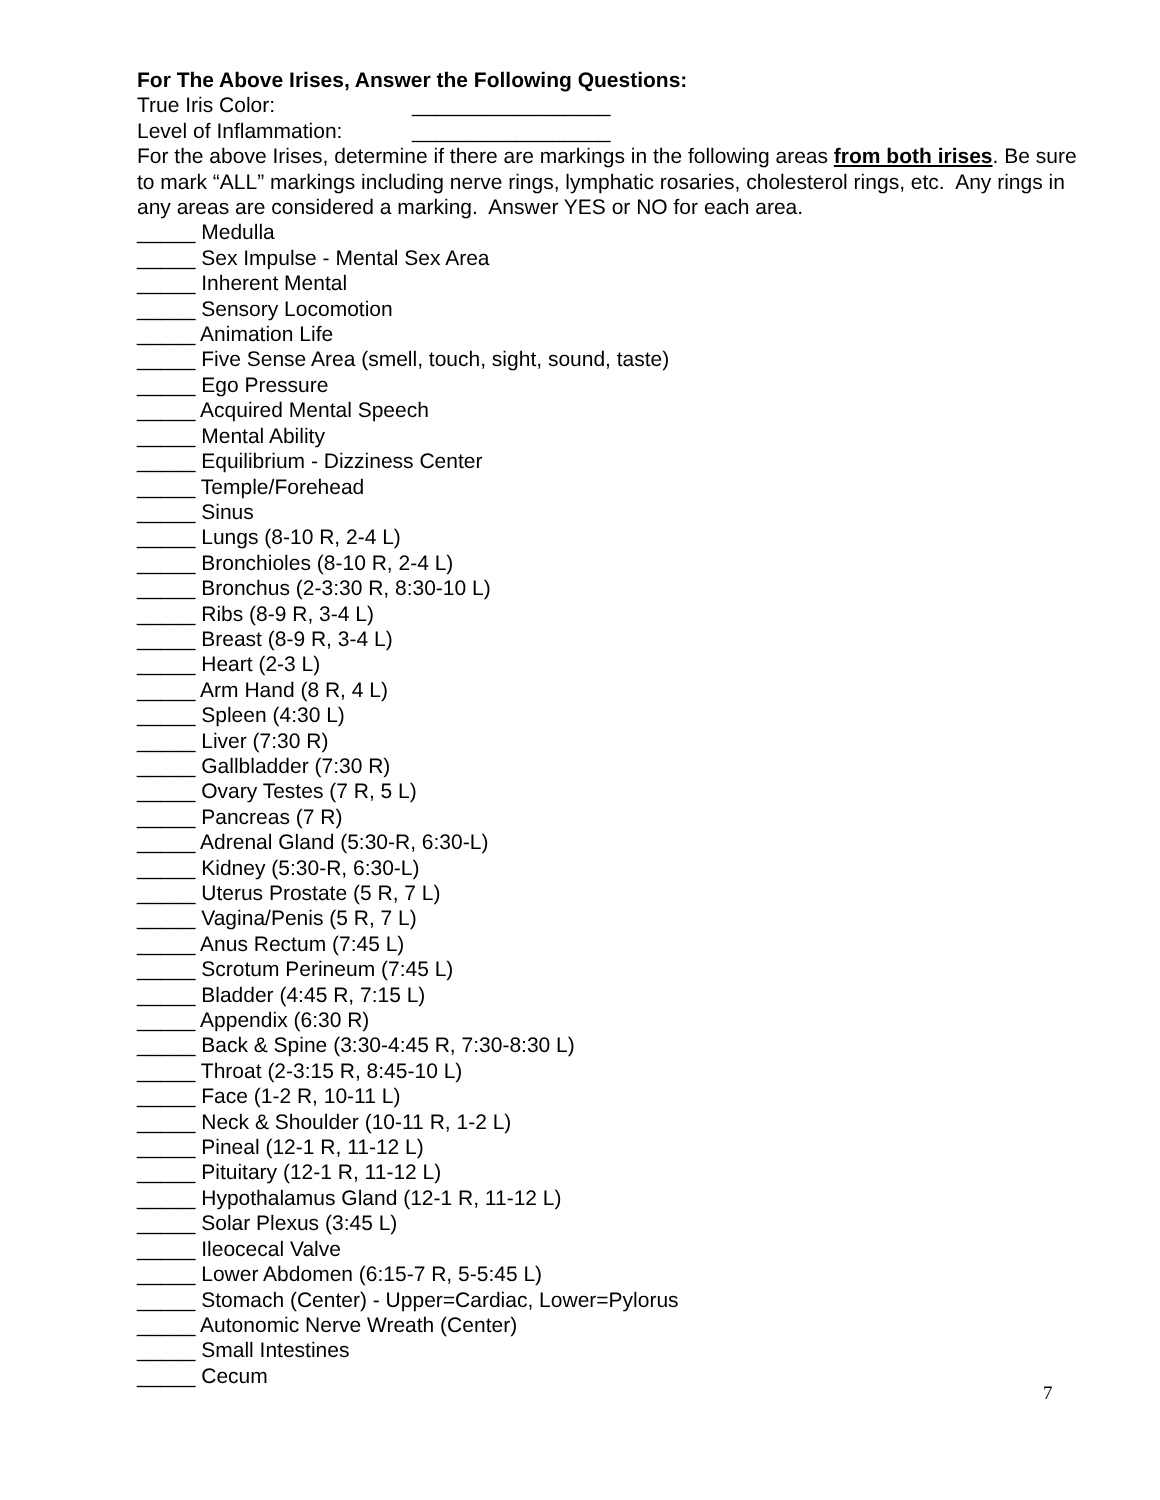For The Above Irises, Answer the Following Questions:
True Iris Color: _________________
Level of Inflammation: _________________
For the above Irises, determine if there are markings in the following areas from both irises. Be sure to mark “ALL” markings including nerve rings, lymphatic rosaries, cholesterol rings, etc. Any rings in any areas are considered a marking. Answer YES or NO for each area.
_____ Medulla
_____ Sex Impulse - Mental Sex Area
_____ Inherent Mental
_____ Sensory Locomotion
_____ Animation Life
_____ Five Sense Area (smell, touch, sight, sound, taste)
_____ Ego Pressure
_____ Acquired Mental Speech
_____ Mental Ability
_____ Equilibrium - Dizziness Center
_____ Temple/Forehead
_____ Sinus
_____ Lungs (8-10 R, 2-4 L)
_____ Bronchioles (8-10 R, 2-4 L)
_____ Bronchus (2-3:30 R, 8:30-10 L)
_____ Ribs (8-9 R, 3-4 L)
_____ Breast (8-9 R, 3-4 L)
_____ Heart (2-3 L)
_____ Arm Hand (8 R, 4 L)
_____ Spleen (4:30 L)
_____ Liver (7:30 R)
_____ Gallbladder (7:30 R)
_____ Ovary Testes (7 R, 5 L)
_____ Pancreas (7 R)
_____ Adrenal Gland (5:30-R, 6:30-L)
_____ Kidney (5:30-R, 6:30-L)
_____ Uterus Prostate (5 R, 7 L)
_____ Vagina/Penis (5 R, 7 L)
_____ Anus Rectum (7:45 L)
_____ Scrotum Perineum (7:45 L)
_____ Bladder (4:45 R, 7:15 L)
_____ Appendix (6:30 R)
_____ Back & Spine (3:30-4:45 R, 7:30-8:30 L)
_____ Throat (2-3:15 R, 8:45-10 L)
_____ Face (1-2 R, 10-11 L)
_____ Neck & Shoulder (10-11 R, 1-2 L)
_____ Pineal (12-1 R, 11-12 L)
_____ Pituitary (12-1 R, 11-12 L)
_____ Hypothalamus Gland (12-1 R, 11-12 L)
_____ Solar Plexus (3:45 L)
_____ Ileocecal Valve
_____ Lower Abdomen (6:15-7 R, 5-5:45 L)
_____ Stomach (Center) - Upper=Cardiac, Lower=Pylorus
_____ Autonomic Nerve Wreath (Center)
_____ Small Intestines
_____ Cecum
7